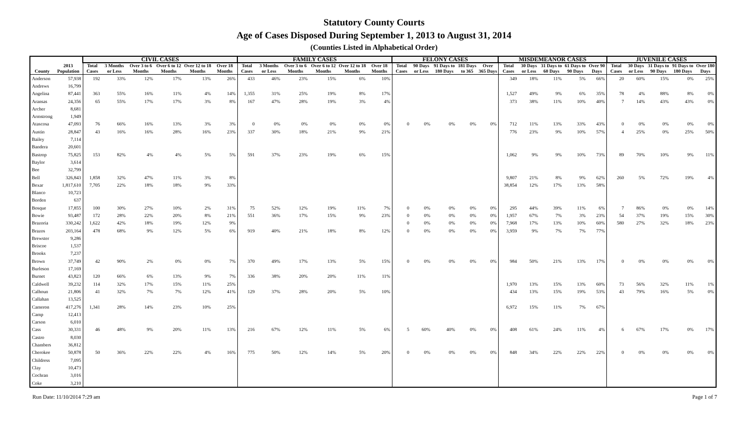Statutory County Courts
Age of Cases Disposed During September 1, 2013 to August 31, 2014
(Counties Listed in Alphabetical Order)
| | | CIVIL CASES | | | | | | FAMILY CASES | | | | | | FELONY CASES | | | | | MISDEMEANOR CASES | | | | | JUVENILE CASES | | | | |
| --- | --- | --- | --- | --- | --- | --- | --- | --- | --- | --- | --- | --- | --- | --- | --- | --- | --- | --- | --- | --- | --- | --- | --- | --- | --- | --- | --- | --- |
| County | 2013 Population | Total Cases | 3 Months or Less | Over 3 to 6 Months | Over 6 to 12 Months | Over 12 to 18 Months | Over 18 Months | Total Cases | 3 Months or Less | Over 3 to 6 Months | Over 6 to 12 Months | Over 12 to 18 Months | Over 18 Months | Total Cases | 90 Days or Less | 91 Days to 180 Days | 181 Days to 365 | Over 365 Days | Total Cases | 30 Days or Less | 31 Days to 60 Days | 61 Days to 90 Days | Over 90 Days | Total Cases | 30 Days or Less | 31 Days to 90 Days | 91 Days to 180 Days | Over 180 Days |
| Anderson | 57,938 | 192 | 33% | 12% | 17% | 13% | 26% | 433 | 46% | 23% | 15% | 6% | 10% | | | | | | 349 | 18% | 11% | 5% | 66% | 20 | 60% | 15% | 0% | 25% |
| Andrews | 16,799 | | | | | | | | | | | | | | | | | | | | | | | | | | | |
| Angelina | 87,441 | 363 | 55% | 16% | 11% | 4% | 14% | 1,355 | 31% | 25% | 19% | 8% | 17% | | | | | | 1,527 | 49% | 9% | 6% | 35% | 78 | 4% | 88% | 8% | 0% |
| Aransas | 24,356 | 65 | 55% | 17% | 17% | 3% | 8% | 167 | 47% | 28% | 19% | 3% | 4% | | | | | | 373 | 38% | 11% | 10% | 40% | 7 | 14% | 43% | 43% | 0% |
| Archer | 8,681 | | | | | | | | | | | | | | | | | | | | | | | | | | | |
| Armstrong | 1,949 | | | | | | | | | | | | | | | | | | | | | | | | | | | |
| Atascosa | 47,093 | 76 | 66% | 16% | 13% | 3% | 3% | 0 | 0% | 0% | 0% | 0% | 0% | 0 | 0% | 0% | 0% | 0% | 712 | 11% | 13% | 33% | 43% | 0 | 0% | 0% | 0% | 0% |
| Austin | 28,847 | 43 | 16% | 16% | 28% | 16% | 23% | 337 | 30% | 18% | 21% | 9% | 21% | | | | | | 776 | 23% | 9% | 10% | 57% | 4 | 25% | 0% | 25% | 50% |
| Bailey | 7,114 | | | | | | | | | | | | | | | | | | | | | | | | | | | |
| Bandera | 20,601 | | | | | | | | | | | | | | | | | | | | | | | | | | | |
| Bastrop | 75,825 | 153 | 82% | 4% | 4% | 5% | 5% | 591 | 37% | 23% | 19% | 6% | 15% | | | | | | 1,062 | 9% | 9% | 10% | 73% | 89 | 70% | 10% | 9% | 11% |
| Baylor | 3,614 | | | | | | | | | | | | | | | | | | | | | | | | | | | |
| Bee | 32,799 | | | | | | | | | | | | | | | | | | | | | | | | | | | |
| Bell | 326,843 | 1,858 | 32% | 47% | 11% | 3% | 8% | | | | | | | | | | | | 9,807 | 21% | 8% | 9% | 62% | 260 | 5% | 72% | 19% | 4% |
| Bexar | 1,817,610 | 7,705 | 22% | 18% | 18% | 9% | 33% | | | | | | | | | | | | 38,854 | 12% | 17% | 13% | 58% | | | | | |
| Blanco | 10,723 | | | | | | | | | | | | | | | | | | | | | | | | | | | |
| Borden | 637 | | | | | | | | | | | | | | | | | | | | | | | | | | | |
| Bosque | 17,855 | 100 | 30% | 27% | 10% | 2% | 31% | 75 | 52% | 12% | 19% | 11% | 7% | 0 | 0% | 0% | 0% | 0% | 295 | 44% | 39% | 11% | 6% | 7 | 86% | 0% | 0% | 14% |
| Bowie | 93,487 | 172 | 28% | 22% | 20% | 8% | 21% | 551 | 36% | 17% | 15% | 9% | 23% | 0 | 0% | 0% | 0% | 0% | 1,957 | 67% | 7% | 3% | 23% | 54 | 37% | 19% | 15% | 30% |
| Brazoria | 330,242 | 1,622 | 42% | 18% | 19% | 12% | 9% | | | | | | | 0 | 0% | 0% | 0% | 0% | 7,968 | 17% | 13% | 10% | 60% | 580 | 27% | 32% | 18% | 23% |
| Brazos | 203,164 | 478 | 68% | 9% | 12% | 5% | 6% | 919 | 40% | 21% | 18% | 8% | 12% | 0 | 0% | 0% | 0% | 0% | 3,959 | 9% | 7% | 7% | 77% | | | | | |
| Brewster | 9,286 | | | | | | | | | | | | | | | | | | | | | | | | | | | |
| Briscoe | 1,537 | | | | | | | | | | | | | | | | | | | | | | | | | | | |
| Brooks | 7,237 | | | | | | | | | | | | | | | | | | | | | | | | | | | |
| Brown | 37,749 | 42 | 90% | 2% | 0% | 0% | 7% | 370 | 49% | 17% | 13% | 5% | 15% | 0 | 0% | 0% | 0% | 0% | 984 | 50% | 21% | 13% | 17% | 0 | 0% | 0% | 0% | 0% |
| Burleson | 17,169 | | | | | | | | | | | | | | | | | | | | | | | | | | | |
| Burnet | 43,823 | 120 | 66% | 6% | 13% | 9% | 7% | 336 | 38% | 20% | 20% | 11% | 11% | | | | | | | | | | | | | | | |
| Caldwell | 39,232 | 114 | 32% | 17% | 15% | 11% | 25% | | | | | | | | | | | | 1,970 | 13% | 15% | 13% | 60% | 73 | 56% | 32% | 11% | 1% |
| Calhoun | 21,806 | 41 | 32% | 7% | 7% | 12% | 41% | 129 | 37% | 28% | 20% | 5% | 10% | | | | | | 434 | 13% | 15% | 19% | 53% | 43 | 79% | 16% | 5% | 0% |
| Callahan | 13,525 | | | | | | | | | | | | | | | | | | | | | | | | | | | |
| Cameron | 417,276 | 1,341 | 28% | 14% | 23% | 10% | 25% | | | | | | | | | | | | 6,972 | 15% | 11% | 7% | 67% | | | | | |
| Camp | 12,413 | | | | | | | | | | | | | | | | | | | | | | | | | | | |
| Carson | 6,010 | | | | | | | | | | | | | | | | | | | | | | | | | | | |
| Cass | 30,331 | 46 | 48% | 9% | 20% | 11% | 13% | 216 | 67% | 12% | 11% | 5% | 6% | 5 | 60% | 40% | 0% | 0% | 408 | 61% | 24% | 11% | 4% | 6 | 67% | 17% | 0% | 17% |
| Castro | 8,030 | | | | | | | | | | | | | | | | | | | | | | | | | | | |
| Chambers | 36,812 | | | | | | | | | | | | | | | | | | | | | | | | | | | |
| Cherokee | 50,878 | 50 | 36% | 22% | 22% | 4% | 16% | 775 | 50% | 12% | 14% | 5% | 20% | 0 | 0% | 0% | 0% | 0% | 848 | 34% | 22% | 22% | 22% | 0 | 0% | 0% | 0% | 0% |
| Childress | 7,095 | | | | | | | | | | | | | | | | | | | | | | | | | | | |
| Clay | 10,473 | | | | | | | | | | | | | | | | | | | | | | | | | | | |
| Cochran | 3,016 | | | | | | | | | | | | | | | | | | | | | | | | | | | |
| Coke | 3,210 | | | | | | | | | | | | | | | | | | | | | | | | | | | |
Run Date: 11/10/2014 7:29 am Page 1 of 7